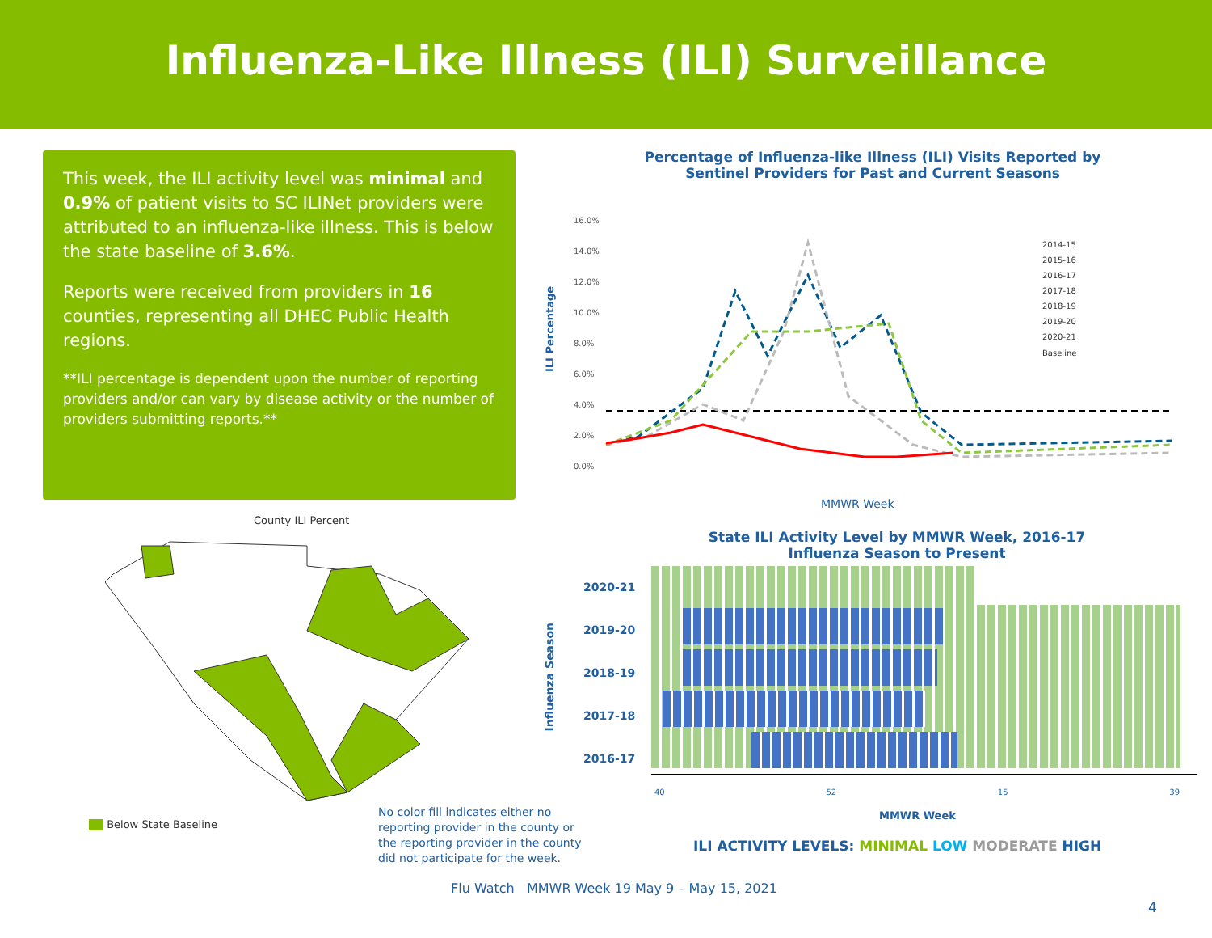Influenza-Like Illness (ILI) Surveillance
This week, the ILI activity level was minimal and 0.9% of patient visits to SC ILINet providers were attributed to an influenza-like illness. This is below the state baseline of 3.6%.
Reports were received from providers in 16 counties, representing all DHEC Public Health regions.
**ILI percentage is dependent upon the number of reporting providers and/or can vary by disease activity or the number of providers submitting reports.**
Percentage of Influenza-like Illness (ILI) Visits Reported by Sentinel Providers for Past and Current Seasons
ILI Percentage
16.0%
14.0%
12.0%
10.0%
8.0%
6.0%
4.0%
2.0%
0.0%
2014-15
2015-16
2016-17
2017-18
2018-19
2019-20
2020-21
Baseline
MMWR Week
County ILI Percent
Below State Baseline
No color fill indicates either no reporting provider in the county or the reporting provider in the county did not participate for the week.
State ILI Activity Level by MMWR Week, 2016-17 Influenza Season to Present
Influenza Season
2020-21
2019-20
2018-19
2017-18
2016-17
40 52 15 39
MMWR Week
ILI ACTIVITY LEVELS: MINIMAL LOW MODERATE HIGH
Flu Watch MMWR Week 19 May 9 – May 15, 2021
4